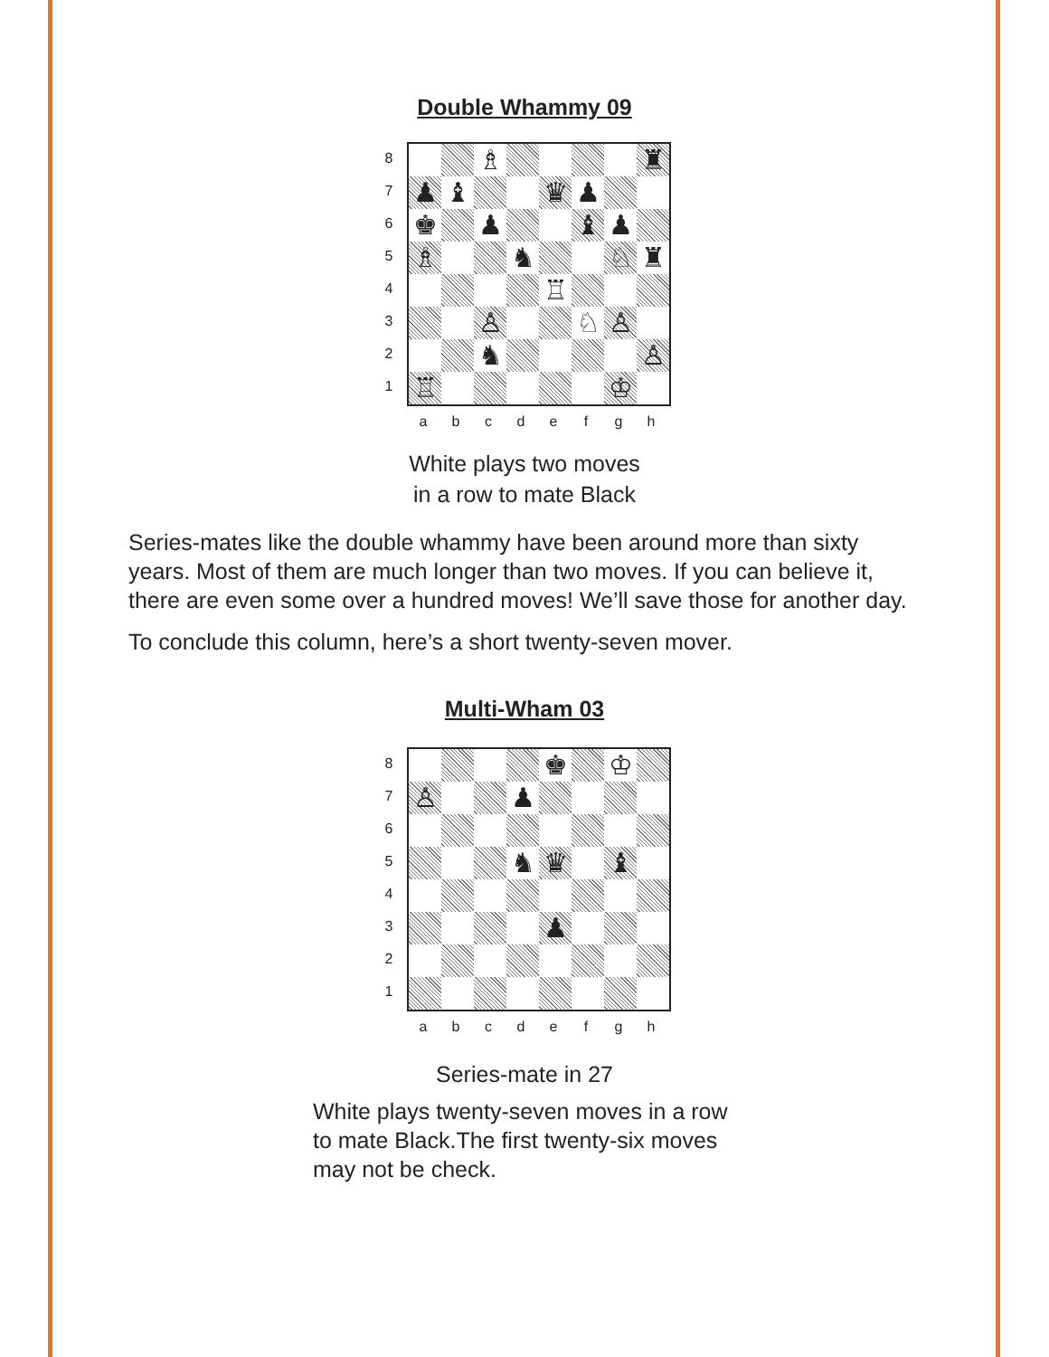Double Whammy 09
87654321
♗
♜
♟
♝
♛
♟
♚
♟
♝
♟
♗
♞
♘
♜
♖
♙
♘
♙
♞
♙
♖
♔
abcdefgh
White plays two moves
in a row to mate Black
Series-mates like the double whammy have been around more than sixty years. Most of them are much longer than two moves. If you can believe it, there are even some over a hundred moves! We’ll save those for another day.
To conclude this column, here’s a short twenty-seven mover.
Multi-Wham 03
87654321
♚
♔
♙
♟
♞
♛
♝
♟
abcdefgh
Series-mate in 27
White plays twenty-seven moves in a row to mate Black.The first twenty-six moves may not be check.